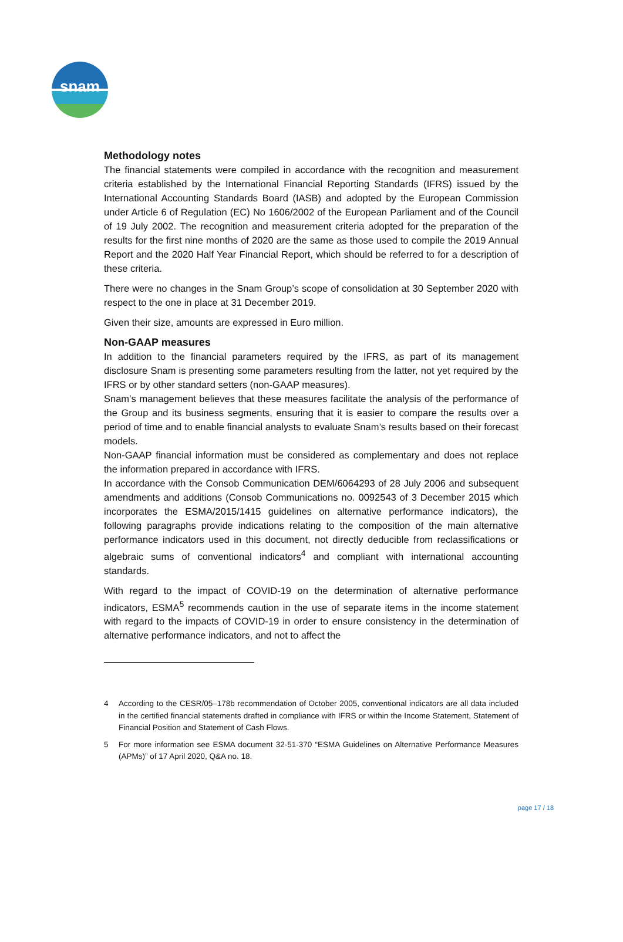snam
Methodology notes
The financial statements were compiled in accordance with the recognition and measurement criteria established by the International Financial Reporting Standards (IFRS) issued by the International Accounting Standards Board (IASB) and adopted by the European Commission under Article 6 of Regulation (EC) No 1606/2002 of the European Parliament and of the Council of 19 July 2002. The recognition and measurement criteria adopted for the preparation of the results for the first nine months of 2020 are the same as those used to compile the 2019 Annual Report and the 2020 Half Year Financial Report, which should be referred to for a description of these criteria.
There were no changes in the Snam Group’s scope of consolidation at 30 September 2020 with respect to the one in place at 31 December 2019.
Given their size, amounts are expressed in Euro million.
Non-GAAP measures
In addition to the financial parameters required by the IFRS, as part of its management disclosure Snam is presenting some parameters resulting from the latter, not yet required by the IFRS or by other standard setters (non-GAAP measures).
Snam’s management believes that these measures facilitate the analysis of the performance of the Group and its business segments, ensuring that it is easier to compare the results over a period of time and to enable financial analysts to evaluate Snam’s results based on their forecast models.
Non-GAAP financial information must be considered as complementary and does not replace the information prepared in accordance with IFRS.
In accordance with the Consob Communication DEM/6064293 of 28 July 2006 and subsequent amendments and additions (Consob Communications no. 0092543 of 3 December 2015 which incorporates the ESMA/2015/1415 guidelines on alternative performance indicators), the following paragraphs provide indications relating to the composition of the main alternative performance indicators used in this document, not directly deducible from reclassifications or algebraic sums of conventional indicators<sup>4</sup> and compliant with international accounting standards.
With regard to the impact of COVID-19 on the determination of alternative performance indicators, ESMA<sup>5</sup> recommends caution in the use of separate items in the income statement with regard to the impacts of COVID-19 in order to ensure consistency in the determination of alternative performance indicators, and not to affect the
4 According to the CESR/05–178b recommendation of October 2005, conventional indicators are all data included in the certified financial statements drafted in compliance with IFRS or within the Income Statement, Statement of Financial Position and Statement of Cash Flows.
5 For more information see ESMA document 32-51-370 “ESMA Guidelines on Alternative Performance Measures (APMs)” of 17 April 2020, Q&A no. 18.
page 17 / 18